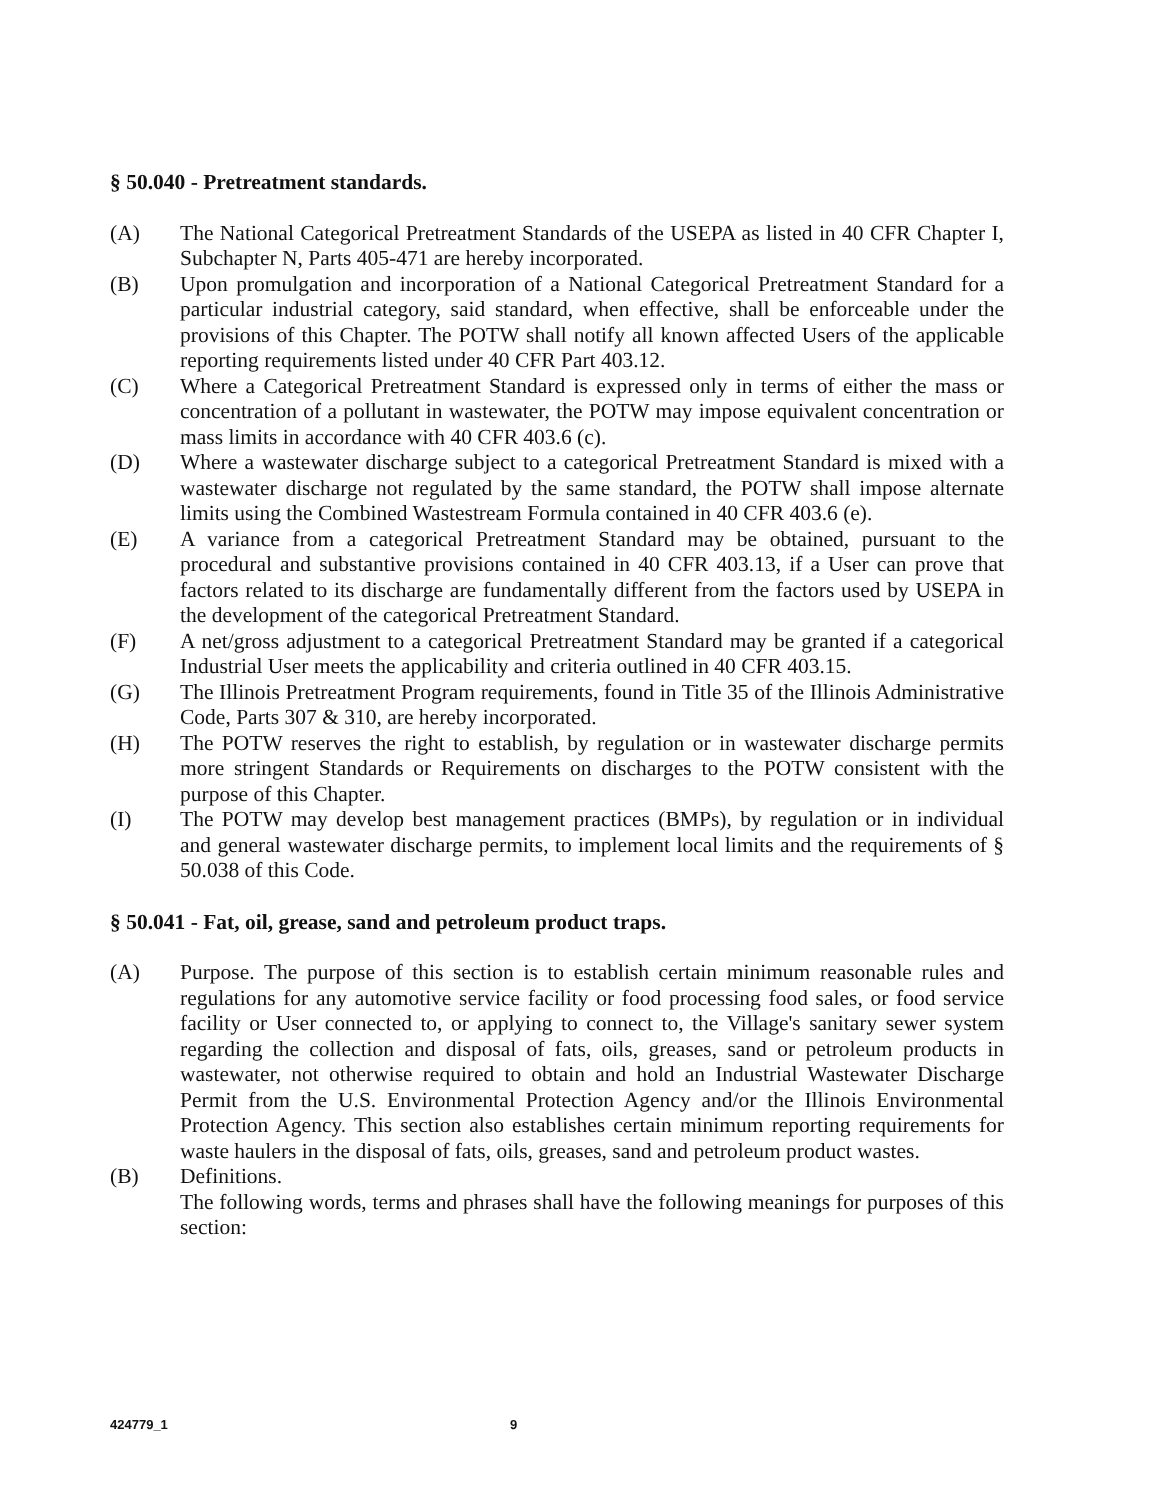§ 50.040 - Pretreatment standards.
(A) The National Categorical Pretreatment Standards of the USEPA as listed in 40 CFR Chapter I, Subchapter N, Parts 405-471 are hereby incorporated.
(B) Upon promulgation and incorporation of a National Categorical Pretreatment Standard for a particular industrial category, said standard, when effective, shall be enforceable under the provisions of this Chapter. The POTW shall notify all known affected Users of the applicable reporting requirements listed under 40 CFR Part 403.12.
(C) Where a Categorical Pretreatment Standard is expressed only in terms of either the mass or concentration of a pollutant in wastewater, the POTW may impose equivalent concentration or mass limits in accordance with 40 CFR 403.6 (c).
(D) Where a wastewater discharge subject to a categorical Pretreatment Standard is mixed with a wastewater discharge not regulated by the same standard, the POTW shall impose alternate limits using the Combined Wastestream Formula contained in 40 CFR 403.6 (e).
(E) A variance from a categorical Pretreatment Standard may be obtained, pursuant to the procedural and substantive provisions contained in 40 CFR 403.13, if a User can prove that factors related to its discharge are fundamentally different from the factors used by USEPA in the development of the categorical Pretreatment Standard.
(F) A net/gross adjustment to a categorical Pretreatment Standard may be granted if a categorical Industrial User meets the applicability and criteria outlined in 40 CFR 403.15.
(G) The Illinois Pretreatment Program requirements, found in Title 35 of the Illinois Administrative Code, Parts 307 & 310, are hereby incorporated.
(H) The POTW reserves the right to establish, by regulation or in wastewater discharge permits more stringent Standards or Requirements on discharges to the POTW consistent with the purpose of this Chapter.
(I) The POTW may develop best management practices (BMPs), by regulation or in individual and general wastewater discharge permits, to implement local limits and the requirements of § 50.038 of this Code.
§ 50.041 - Fat, oil, grease, sand and petroleum product traps.
(A) Purpose. The purpose of this section is to establish certain minimum reasonable rules and regulations for any automotive service facility or food processing food sales, or food service facility or User connected to, or applying to connect to, the Village's sanitary sewer system regarding the collection and disposal of fats, oils, greases, sand or petroleum products in wastewater, not otherwise required to obtain and hold an Industrial Wastewater Discharge Permit from the U.S. Environmental Protection Agency and/or the Illinois Environmental Protection Agency. This section also establishes certain minimum reporting requirements for waste haulers in the disposal of fats, oils, greases, sand and petroleum product wastes.
(B) Definitions.
The following words, terms and phrases shall have the following meanings for purposes of this section:
424779_1 9